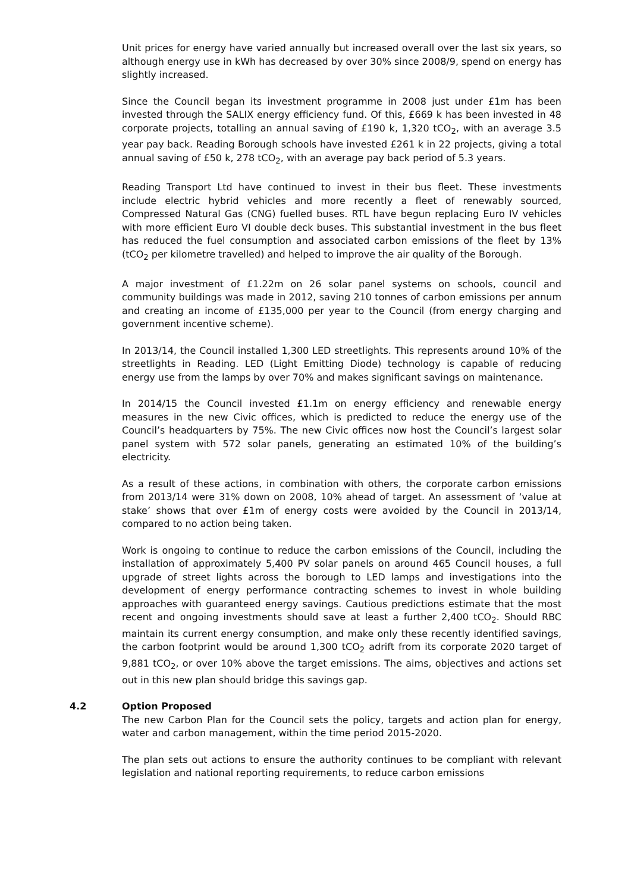Unit prices for energy have varied annually but increased overall over the last six years, so although energy use in kWh has decreased by over 30% since 2008/9, spend on energy has slightly increased.
Since the Council began its investment programme in 2008 just under £1m has been invested through the SALIX energy efficiency fund. Of this, £669 k has been invested in 48 corporate projects, totalling an annual saving of £190 k, 1,320 tCO<sub>2</sub>, with an average 3.5 year pay back. Reading Borough schools have invested £261 k in 22 projects, giving a total annual saving of £50 k, 278 tCO<sub>2</sub>, with an average pay back period of 5.3 years.
Reading Transport Ltd have continued to invest in their bus fleet. These investments include electric hybrid vehicles and more recently a fleet of renewably sourced, Compressed Natural Gas (CNG) fuelled buses. RTL have begun replacing Euro IV vehicles with more efficient Euro VI double deck buses. This substantial investment in the bus fleet has reduced the fuel consumption and associated carbon emissions of the fleet by 13% (tCO<sub>2</sub> per kilometre travelled) and helped to improve the air quality of the Borough.
A major investment of £1.22m on 26 solar panel systems on schools, council and community buildings was made in 2012, saving 210 tonnes of carbon emissions per annum and creating an income of £135,000 per year to the Council (from energy charging and government incentive scheme).
In 2013/14, the Council installed 1,300 LED streetlights. This represents around 10% of the streetlights in Reading. LED (Light Emitting Diode) technology is capable of reducing energy use from the lamps by over 70% and makes significant savings on maintenance.
In 2014/15 the Council invested £1.1m on energy efficiency and renewable energy measures in the new Civic offices, which is predicted to reduce the energy use of the Council’s headquarters by 75%. The new Civic offices now host the Council’s largest solar panel system with 572 solar panels, generating an estimated 10% of the building’s electricity.
As a result of these actions, in combination with others, the corporate carbon emissions from 2013/14 were 31% down on 2008, 10% ahead of target. An assessment of ‘value at stake’ shows that over £1m of energy costs were avoided by the Council in 2013/14, compared to no action being taken.
Work is ongoing to continue to reduce the carbon emissions of the Council, including the installation of approximately 5,400 PV solar panels on around 465 Council houses, a full upgrade of street lights across the borough to LED lamps and investigations into the development of energy performance contracting schemes to invest in whole building approaches with guaranteed energy savings. Cautious predictions estimate that the most recent and ongoing investments should save at least a further 2,400 tCO<sub>2</sub>. Should RBC maintain its current energy consumption, and make only these recently identified savings, the carbon footprint would be around 1,300 tCO<sub>2</sub> adrift from its corporate 2020 target of 9,881 tCO<sub>2</sub>, or over 10% above the target emissions. The aims, objectives and actions set out in this new plan should bridge this savings gap.
4.2 Option Proposed
The new Carbon Plan for the Council sets the policy, targets and action plan for energy, water and carbon management, within the time period 2015-2020.
The plan sets out actions to ensure the authority continues to be compliant with relevant legislation and national reporting requirements, to reduce carbon emissions